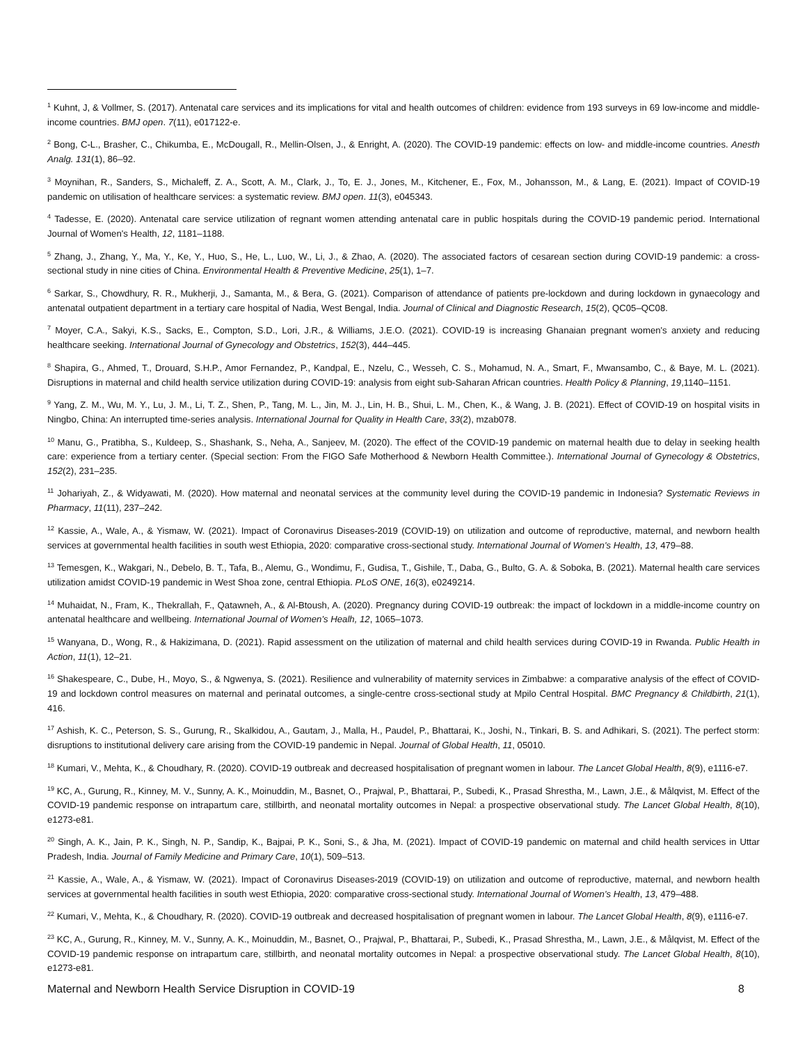<sup>1</sup> Kuhnt, J, & Vollmer, S. (2017). Antenatal care services and its implications for vital and health outcomes of children: evidence from 193 surveys in 69 low-income and middle-income countries. BMJ open. 7(11), e017122-e.
<sup>2</sup> Bong, C-L., Brasher, C., Chikumba, E., McDougall, R., Mellin-Olsen, J., & Enright, A. (2020). The COVID-19 pandemic: effects on low- and middle-income countries. Anesth Analg. 131(1), 86–92.
<sup>3</sup> Moynihan, R., Sanders, S., Michaleff, Z. A., Scott, A. M., Clark, J., To, E. J., Jones, M., Kitchener, E., Fox, M., Johansson, M., & Lang, E. (2021). Impact of COVID-19 pandemic on utilisation of healthcare services: a systematic review. BMJ open. 11(3), e045343.
<sup>4</sup> Tadesse, E. (2020). Antenatal care service utilization of regnant women attending antenatal care in public hospitals during the COVID-19 pandemic period. International Journal of Women's Health, 12, 1181–1188.
<sup>5</sup> Zhang, J., Zhang, Y., Ma, Y., Ke, Y., Huo, S., He, L., Luo, W., Li, J., & Zhao, A. (2020). The associated factors of cesarean section during COVID-19 pandemic: a cross-sectional study in nine cities of China. Environmental Health & Preventive Medicine, 25(1), 1–7.
<sup>6</sup> Sarkar, S., Chowdhury, R. R., Mukherji, J., Samanta, M., & Bera, G. (2021). Comparison of attendance of patients pre-lockdown and during lockdown in gynaecology and antenatal outpatient department in a tertiary care hospital of Nadia, West Bengal, India. Journal of Clinical and Diagnostic Research, 15(2), QC05–QC08.
<sup>7</sup> Moyer, C.A., Sakyi, K.S., Sacks, E., Compton, S.D., Lori, J.R., & Williams, J.E.O. (2021). COVID-19 is increasing Ghanaian pregnant women's anxiety and reducing healthcare seeking. International Journal of Gynecology and Obstetrics, 152(3), 444–445.
<sup>8</sup> Shapira, G., Ahmed, T., Drouard, S.H.P., Amor Fernandez, P., Kandpal, E., Nzelu, C., Wesseh, C. S., Mohamud, N. A., Smart, F., Mwansambo, C., & Baye, M. L. (2021). Disruptions in maternal and child health service utilization during COVID-19: analysis from eight sub-Saharan African countries. Health Policy & Planning, 19,1140–1151.
<sup>9</sup> Yang, Z. M., Wu, M. Y., Lu, J. M., Li, T. Z., Shen, P., Tang, M. L., Jin, M. J., Lin, H. B., Shui, L. M., Chen, K., & Wang, J. B. (2021). Effect of COVID-19 on hospital visits in Ningbo, China: An interrupted time-series analysis. International Journal for Quality in Health Care, 33(2), mzab078.
<sup>10</sup> Manu, G., Pratibha, S., Kuldeep, S., Shashank, S., Neha, A., Sanjeev, M. (2020). The effect of the COVID-19 pandemic on maternal health due to delay in seeking health care: experience from a tertiary center. (Special section: From the FIGO Safe Motherhood & Newborn Health Committee.). International Journal of Gynecology & Obstetrics, 152(2), 231–235.
<sup>11</sup> Johariyah, Z., & Widyawati, M. (2020). How maternal and neonatal services at the community level during the COVID-19 pandemic in Indonesia? Systematic Reviews in Pharmacy, 11(11), 237–242.
<sup>12</sup> Kassie, A., Wale, A., & Yismaw, W. (2021). Impact of Coronavirus Diseases-2019 (COVID-19) on utilization and outcome of reproductive, maternal, and newborn health services at governmental health facilities in south west Ethiopia, 2020: comparative cross-sectional study. International Journal of Women's Health, 13, 479–88.
<sup>13</sup> Temesgen, K., Wakgari, N., Debelo, B. T., Tafa, B., Alemu, G., Wondimu, F., Gudisa, T., Gishile, T., Daba, G., Bulto, G. A. & Soboka, B. (2021). Maternal health care services utilization amidst COVID-19 pandemic in West Shoa zone, central Ethiopia. PLoS ONE, 16(3), e0249214.
<sup>14</sup> Muhaidat, N., Fram, K., Thekrallah, F., Qatawneh, A., & Al-Btoush, A. (2020). Pregnancy during COVID-19 outbreak: the impact of lockdown in a middle-income country on antenatal healthcare and wellbeing. International Journal of Women's Healh, 12, 1065–1073.
<sup>15</sup> Wanyana, D., Wong, R., & Hakizimana, D. (2021). Rapid assessment on the utilization of maternal and child health services during COVID-19 in Rwanda. Public Health in Action, 11(1), 12–21.
<sup>16</sup> Shakespeare, C., Dube, H., Moyo, S., & Ngwenya, S. (2021). Resilience and vulnerability of maternity services in Zimbabwe: a comparative analysis of the effect of COVID-19 and lockdown control measures on maternal and perinatal outcomes, a single-centre cross-sectional study at Mpilo Central Hospital. BMC Pregnancy & Childbirth, 21(1), 416.
<sup>17</sup> Ashish, K. C., Peterson, S. S., Gurung, R., Skalkidou, A., Gautam, J., Malla, H., Paudel, P., Bhattarai, K., Joshi, N., Tinkari, B. S. and Adhikari, S. (2021). The perfect storm: disruptions to institutional delivery care arising from the COVID-19 pandemic in Nepal. Journal of Global Health, 11, 05010.
<sup>18</sup> Kumari, V., Mehta, K., & Choudhary, R. (2020). COVID-19 outbreak and decreased hospitalisation of pregnant women in labour. The Lancet Global Health, 8(9), e1116-e7.
<sup>19</sup> KC, A., Gurung, R., Kinney, M. V., Sunny, A. K., Moinuddin, M., Basnet, O., Prajwal, P., Bhattarai, P., Subedi, K., Prasad Shrestha, M., Lawn, J.E., & Målqvist, M. Effect of the COVID-19 pandemic response on intrapartum care, stillbirth, and neonatal mortality outcomes in Nepal: a prospective observational study. The Lancet Global Health, 8(10), e1273-e81.
<sup>20</sup> Singh, A. K., Jain, P. K., Singh, N. P., Sandip, K., Bajpai, P. K., Soni, S., & Jha, M. (2021). Impact of COVID-19 pandemic on maternal and child health services in Uttar Pradesh, India. Journal of Family Medicine and Primary Care, 10(1), 509–513.
<sup>21</sup> Kassie, A., Wale, A., & Yismaw, W. (2021). Impact of Coronavirus Diseases-2019 (COVID-19) on utilization and outcome of reproductive, maternal, and newborn health services at governmental health facilities in south west Ethiopia, 2020: comparative cross-sectional study. International Journal of Women's Health, 13, 479–488.
<sup>22</sup> Kumari, V., Mehta, K., & Choudhary, R. (2020). COVID-19 outbreak and decreased hospitalisation of pregnant women in labour. The Lancet Global Health, 8(9), e1116-e7.
<sup>23</sup> KC, A., Gurung, R., Kinney, M. V., Sunny, A. K., Moinuddin, M., Basnet, O., Prajwal, P., Bhattarai, P., Subedi, K., Prasad Shrestha, M., Lawn, J.E., & Målqvist, M. Effect of the COVID-19 pandemic response on intrapartum care, stillbirth, and neonatal mortality outcomes in Nepal: a prospective observational study. The Lancet Global Health, 8(10), e1273-e81.
Maternal and Newborn Health Service Disruption in COVID-19 8